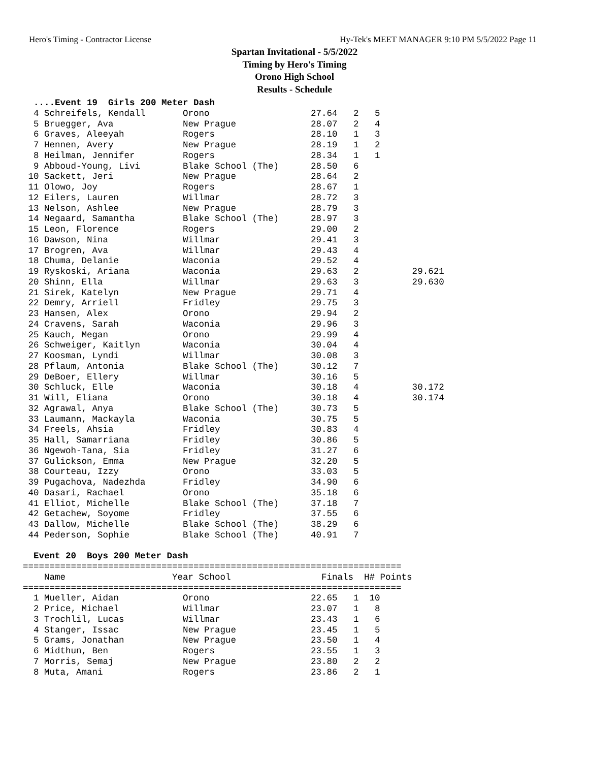Hero's Timing - Contractor License Hy-Tek's MEET MANAGER 9:10 PM 5/5/2022 Page 11
Spartan Invitational - 5/5/2022
Timing by Hero's Timing
Orono High School
Results - Schedule
  ....Event 19  Girls 200 Meter Dash
  4 Schreifels, Kendall       Orono                   27.64   2   5
  5 Bruegger, Ava             New Prague              28.07   2   4
  6 Graves, Aleeyah           Rogers                  28.10   1   3
  7 Hennen, Avery             New Prague              28.19   1   2
  8 Heilman, Jennifer         Rogers                  28.34   1   1
  9 Abboud-Young, Livi        Blake School (The)      28.50   6
 10 Sackett, Jeri             New Prague              28.64   2
 11 Olowo, Joy                Rogers                  28.67   1
 12 Eilers, Lauren            Willmar                 28.72   3
 13 Nelson, Ashlee            New Prague              28.79   3
 14 Negaard, Samantha         Blake School (The)      28.97   3
 15 Leon, Florence            Rogers                  29.00   2
 16 Dawson, Nina              Willmar                 29.41   3
 17 Brogren, Ava              Willmar                 29.43   4
 18 Chuma, Delanie            Waconia                 29.52   4
 19 Ryskoski, Ariana          Waconia                 29.63   2          29.621
 20 Shinn, Ella               Willmar                 29.63   3          29.630
 21 Sirek, Katelyn            New Prague              29.71   4
 22 Demry, Arriell            Fridley                 29.75   3
 23 Hansen, Alex              Orono                   29.94   2
 24 Cravens, Sarah            Waconia                 29.96   3
 25 Kauch, Megan              Orono                   29.99   4
 26 Schweiger, Kaitlyn        Waconia                 30.04   4
 27 Koosman, Lyndi            Willmar                 30.08   3
 28 Pflaum, Antonia           Blake School (The)      30.12   7
 29 DeBoer, Ellery            Willmar                 30.16   5
 30 Schluck, Elle             Waconia                 30.18   4          30.172
 31 Will, Eliana              Orono                   30.18   4          30.174
 32 Agrawal, Anya             Blake School (The)      30.73   5
 33 Laumann, Mackayla         Waconia                 30.75   5
 34 Freels, Ahsia             Fridley                 30.83   4
 35 Hall, Samarriana          Fridley                 30.86   5
 36 Ngewoh-Tana, Sia          Fridley                 31.27   6
 37 Gulickson, Emma           New Prague              32.20   5
 38 Courteau, Izzy            Orono                   33.03   5
 39 Pugachova, Nadezhda       Fridley                 34.90   6
 40 Dasari, Rachael           Orono                   35.18   6
 41 Elliot, Michelle          Blake School (The)      37.18   7
 42 Getachew, Soyome          Fridley                 37.55   6
 43 Dallow, Michelle          Blake School (The)      38.29   6
 44 Pederson, Sophie          Blake School (The)      40.91   7

  Event 20  Boys 200 Meter Dash
=======================================================================
    Name                    Year School                 Finals  H# Points
=======================================================================
  1 Mueller, Aidan            Orono                   22.65   1  10
  2 Price, Michael            Willmar                 23.07   1   8
  3 Trochlil, Lucas           Willmar                 23.43   1   6
  4 Stanger, Issac            New Prague              23.45   1   5
  5 Grams, Jonathan           New Prague              23.50   1   4
  6 Midthun, Ben              Rogers                  23.55   1   3
  7 Morris, Semaj             New Prague              23.80   2   2
  8 Muta, Amani               Rogers                  23.86   2   1